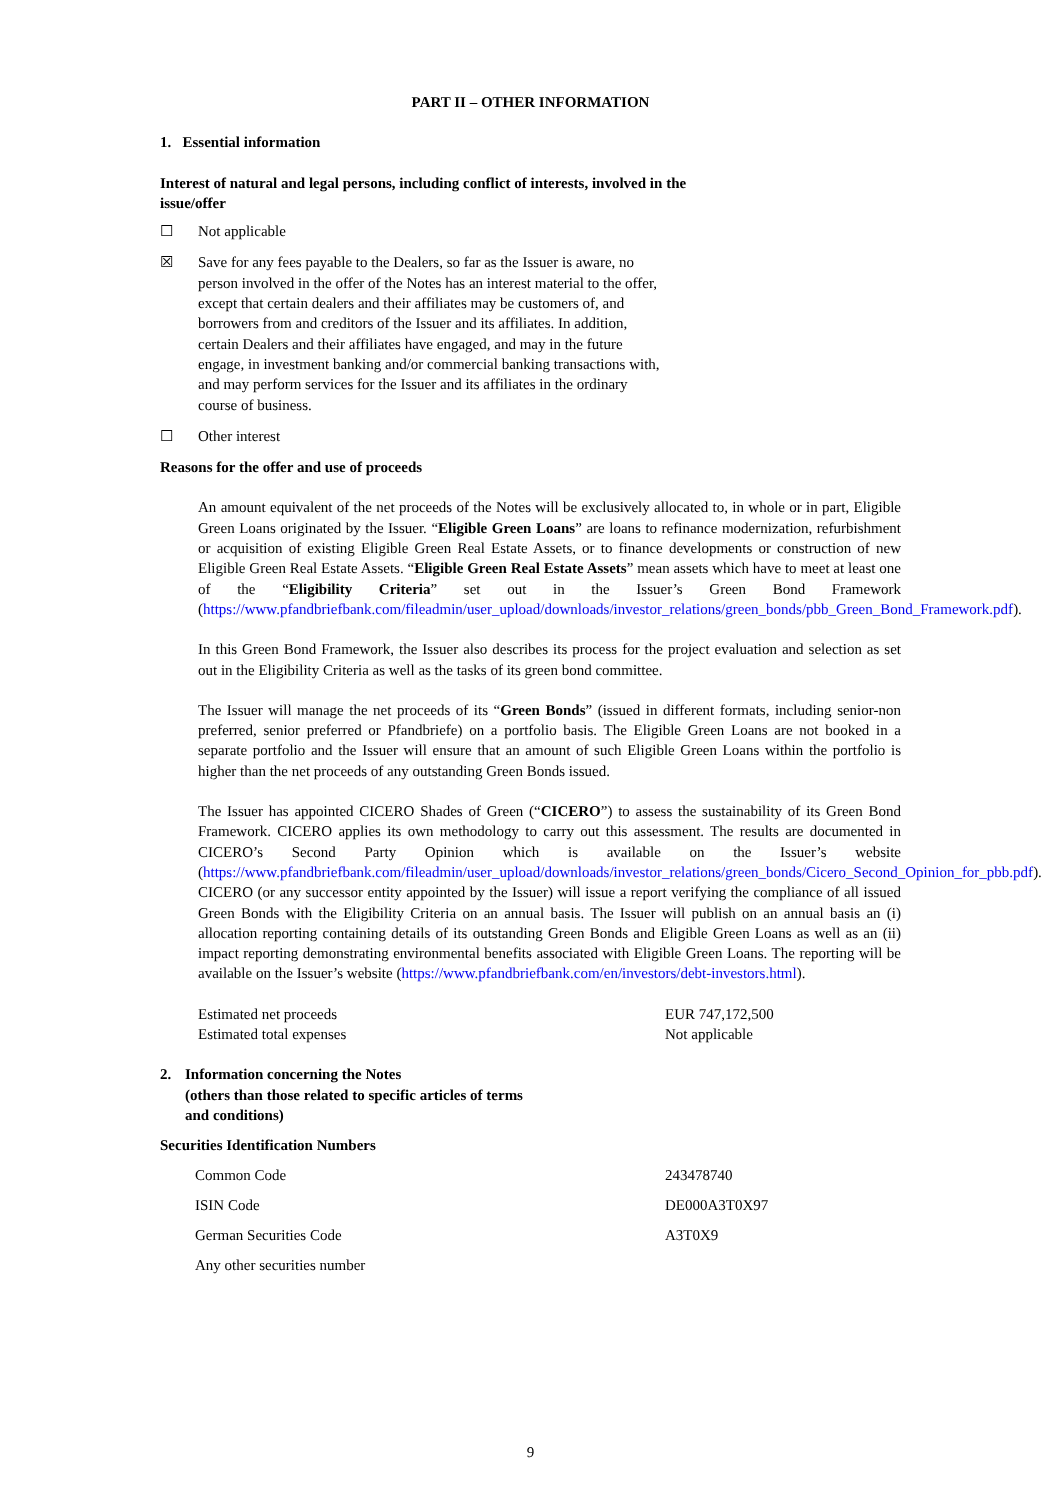PART II – OTHER INFORMATION
1. Essential information
Interest of natural and legal persons, including conflict of interests, involved in the issue/offer
☐ Not applicable
☒ Save for any fees payable to the Dealers, so far as the Issuer is aware, no person involved in the offer of the Notes has an interest material to the offer, except that certain dealers and their affiliates may be customers of, and borrowers from and creditors of the Issuer and its affiliates. In addition, certain Dealers and their affiliates have engaged, and may in the future engage, in investment banking and/or commercial banking transactions with, and may perform services for the Issuer and its affiliates in the ordinary course of business.
☐ Other interest
Reasons for the offer and use of proceeds
An amount equivalent of the net proceeds of the Notes will be exclusively allocated to, in whole or in part, Eligible Green Loans originated by the Issuer. “Eligible Green Loans” are loans to refinance modernization, refurbishment or acquisition of existing Eligible Green Real Estate Assets, or to finance developments or construction of new Eligible Green Real Estate Assets. “Eligible Green Real Estate Assets” mean assets which have to meet at least one of the “Eligibility Criteria” set out in the Issuer’s Green Bond Framework (https://www.pfandbriefbank.com/fileadmin/user_upload/downloads/investor_relations/green_bonds/pbb_Green_Bond_Framework.pdf).
In this Green Bond Framework, the Issuer also describes its process for the project evaluation and selection as set out in the Eligibility Criteria as well as the tasks of its green bond committee.
The Issuer will manage the net proceeds of its “Green Bonds” (issued in different formats, including senior-non preferred, senior preferred or Pfandbriefe) on a portfolio basis. The Eligible Green Loans are not booked in a separate portfolio and the Issuer will ensure that an amount of such Eligible Green Loans within the portfolio is higher than the net proceeds of any outstanding Green Bonds issued.
The Issuer has appointed CICERO Shades of Green (“CICERO”) to assess the sustainability of its Green Bond Framework. CICERO applies its own methodology to carry out this assessment. The results are documented in CICERO’s Second Party Opinion which is available on the Issuer’s website (https://www.pfandbriefbank.com/fileadmin/user_upload/downloads/investor_relations/green_bonds/Cicero_Second_Opinion_for_pbb.pdf). CICERO (or any successor entity appointed by the Issuer) will issue a report verifying the compliance of all issued Green Bonds with the Eligibility Criteria on an annual basis. The Issuer will publish on an annual basis an (i) allocation reporting containing details of its outstanding Green Bonds and Eligible Green Loans as well as an (ii) impact reporting demonstrating environmental benefits associated with Eligible Green Loans. The reporting will be available on the Issuer’s website (https://www.pfandbriefbank.com/en/investors/debt-investors.html).
| Estimated net proceeds | EUR 747,172,500 |
| Estimated total expenses | Not applicable |
2. Information concerning the Notes
(others than those related to specific articles of terms
and conditions)
Securities Identification Numbers
| Common Code | 243478740 |
| ISIN Code | DE000A3T0X97 |
| German Securities Code | A3T0X9 |
| Any other securities number | |
9